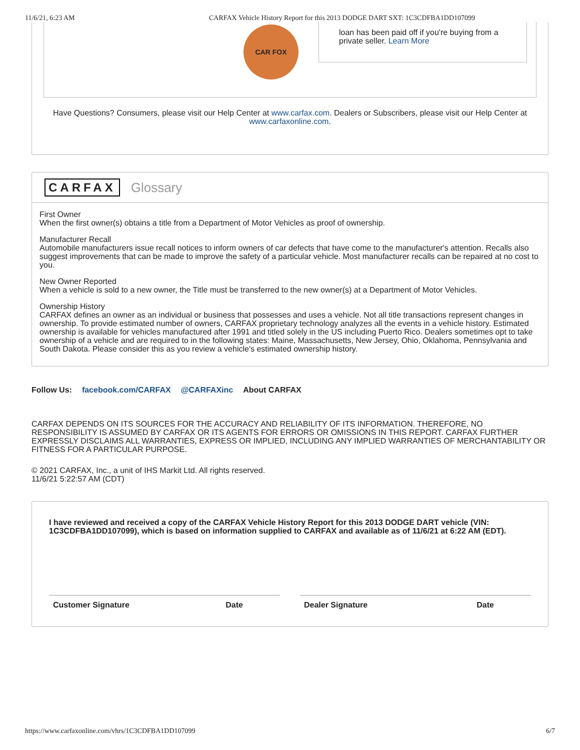11/6/21, 6:23 AM CARFAX Vehicle History Report for this 2013 DODGE DART SXT: 1C3CDFBA1DD107099
CAR FOX
loan has been paid off if you're buying from a private seller. Learn More
Have Questions? Consumers, please visit our Help Center at www.carfax.com. Dealers or Subscribers, please visit our Help Center at www.carfaxonline.com.
CARFAX Glossary
First Owner
When the first owner(s) obtains a title from a Department of Motor Vehicles as proof of ownership.
Manufacturer Recall
Automobile manufacturers issue recall notices to inform owners of car defects that have come to the manufacturer's attention. Recalls also suggest improvements that can be made to improve the safety of a particular vehicle. Most manufacturer recalls can be repaired at no cost to you.
New Owner Reported
When a vehicle is sold to a new owner, the Title must be transferred to the new owner(s) at a Department of Motor Vehicles.
Ownership History
CARFAX defines an owner as an individual or business that possesses and uses a vehicle. Not all title transactions represent changes in ownership. To provide estimated number of owners, CARFAX proprietary technology analyzes all the events in a vehicle history. Estimated ownership is available for vehicles manufactured after 1991 and titled solely in the US including Puerto Rico. Dealers sometimes opt to take ownership of a vehicle and are required to in the following states: Maine, Massachusetts, New Jersey, Ohio, Oklahoma, Pennsylvania and South Dakota. Please consider this as you review a vehicle's estimated ownership history.
Follow Us: facebook.com/CARFAX @CARFAXinc About CARFAX
CARFAX DEPENDS ON ITS SOURCES FOR THE ACCURACY AND RELIABILITY OF ITS INFORMATION. THEREFORE, NO RESPONSIBILITY IS ASSUMED BY CARFAX OR ITS AGENTS FOR ERRORS OR OMISSIONS IN THIS REPORT. CARFAX FURTHER EXPRESSLY DISCLAIMS ALL WARRANTIES, EXPRESS OR IMPLIED, INCLUDING ANY IMPLIED WARRANTIES OF MERCHANTABILITY OR FITNESS FOR A PARTICULAR PURPOSE.
© 2021 CARFAX, Inc., a unit of IHS Markit Ltd. All rights reserved.
11/6/21 5:22:57 AM (CDT)
I have reviewed and received a copy of the CARFAX Vehicle History Report for this 2013 DODGE DART vehicle (VIN: 1C3CDFBA1DD107099), which is based on information supplied to CARFAX and available as of 11/6/21 at 6:22 AM (EDT).
Customer Signature Date Dealer Signature Date
https://www.carfaxonline.com/vhrs/1C3CDFBA1DD107099 6/7